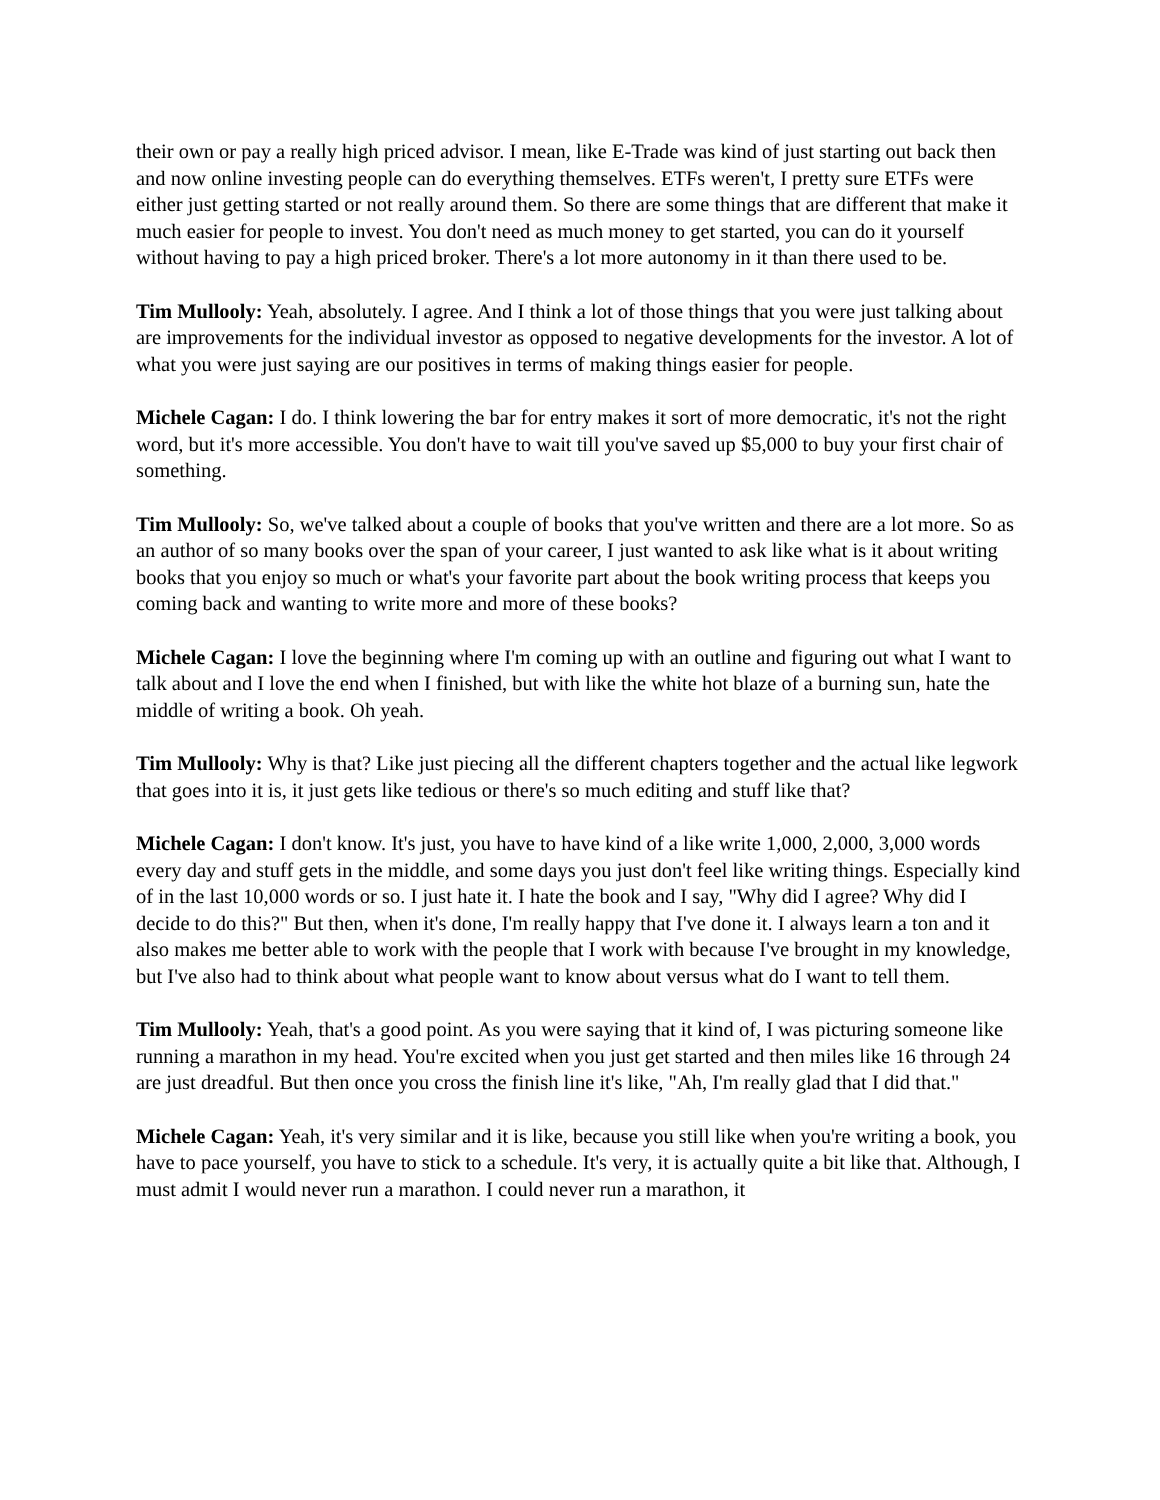their own or pay a really high priced advisor. I mean, like E-Trade was kind of just starting out back then and now online investing people can do everything themselves. ETFs weren't, I pretty sure ETFs were either just getting started or not really around them. So there are some things that are different that make it much easier for people to invest. You don't need as much money to get started, you can do it yourself without having to pay a high priced broker. There's a lot more autonomy in it than there used to be.
Tim Mullooly: Yeah, absolutely. I agree. And I think a lot of those things that you were just talking about are improvements for the individual investor as opposed to negative developments for the investor. A lot of what you were just saying are our positives in terms of making things easier for people.
Michele Cagan: I do. I think lowering the bar for entry makes it sort of more democratic, it's not the right word, but it's more accessible. You don't have to wait till you've saved up $5,000 to buy your first chair of something.
Tim Mullooly: So, we've talked about a couple of books that you've written and there are a lot more. So as an author of so many books over the span of your career, I just wanted to ask like what is it about writing books that you enjoy so much or what's your favorite part about the book writing process that keeps you coming back and wanting to write more and more of these books?
Michele Cagan: I love the beginning where I'm coming up with an outline and figuring out what I want to talk about and I love the end when I finished, but with like the white hot blaze of a burning sun, hate the middle of writing a book. Oh yeah.
Tim Mullooly: Why is that? Like just piecing all the different chapters together and the actual like legwork that goes into it is, it just gets like tedious or there's so much editing and stuff like that?
Michele Cagan: I don't know. It's just, you have to have kind of a like write 1,000, 2,000, 3,000 words every day and stuff gets in the middle, and some days you just don't feel like writing things. Especially kind of in the last 10,000 words or so. I just hate it. I hate the book and I say, "Why did I agree? Why did I decide to do this?" But then, when it's done, I'm really happy that I've done it. I always learn a ton and it also makes me better able to work with the people that I work with because I've brought in my knowledge, but I've also had to think about what people want to know about versus what do I want to tell them.
Tim Mullooly: Yeah, that's a good point. As you were saying that it kind of, I was picturing someone like running a marathon in my head. You're excited when you just get started and then miles like 16 through 24 are just dreadful. But then once you cross the finish line it's like, "Ah, I'm really glad that I did that."
Michele Cagan: Yeah, it's very similar and it is like, because you still like when you're writing a book, you have to pace yourself, you have to stick to a schedule. It's very, it is actually quite a bit like that. Although, I must admit I would never run a marathon. I could never run a marathon, it